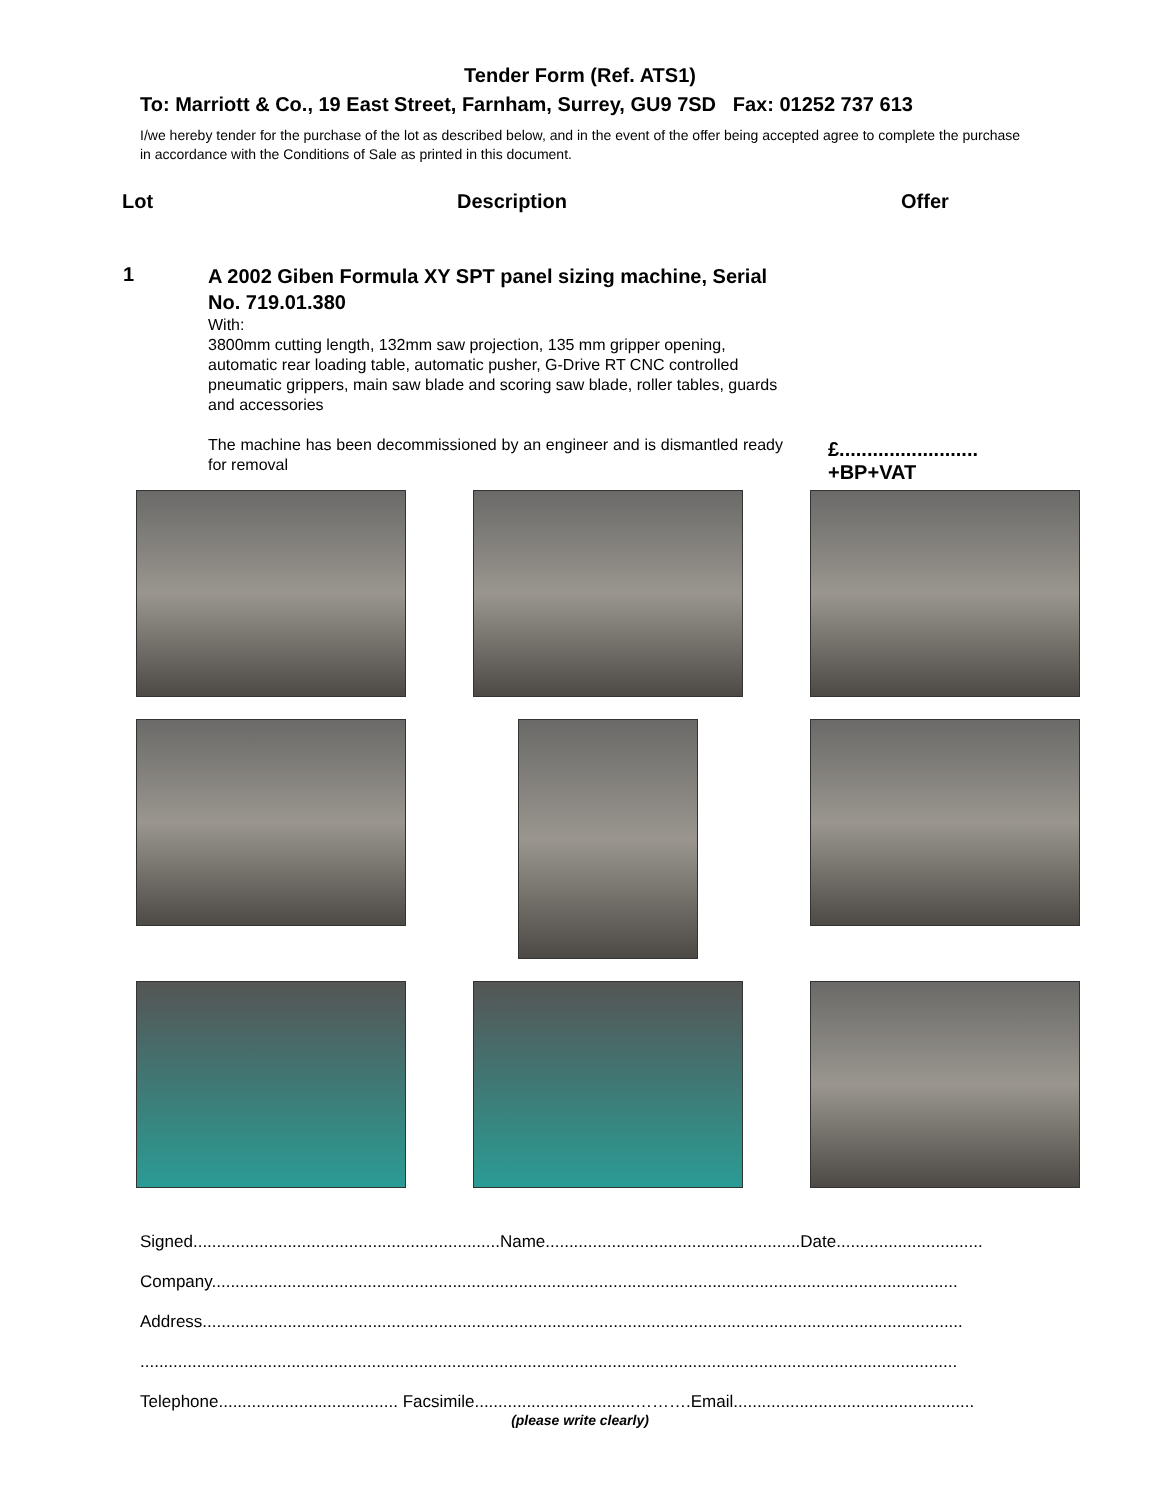Tender Form (Ref. ATS1)
To: Marriott & Co., 19 East Street, Farnham, Surrey, GU9 7SD Fax: 01252 737 613
I/we hereby tender for the purchase of the lot as described below, and in the event of the offer being accepted agree to complete the purchase in accordance with the Conditions of Sale as printed in this document.
Lot Description Offer
1
A 2002 Giben Formula XY SPT panel sizing machine, Serial No. 719.01.380
With:
3800mm cutting length, 132mm saw projection, 135 mm gripper opening, automatic rear loading table, automatic pusher, G-Drive RT CNC controlled pneumatic grippers, main saw blade and scoring saw blade, roller tables, guards and accessories
The machine has been decommissioned by an engineer and is dismantled ready for removal
£.........................
+BP+VAT
Signed.................................................................Name......................................................Date...............................
Company..............................................................................................................................................................
Address.................................................................................................................................................................
.............................................................................................................................................................................
Telephone...................................... Facsimile..................................……….Email...................................................
(please write clearly)